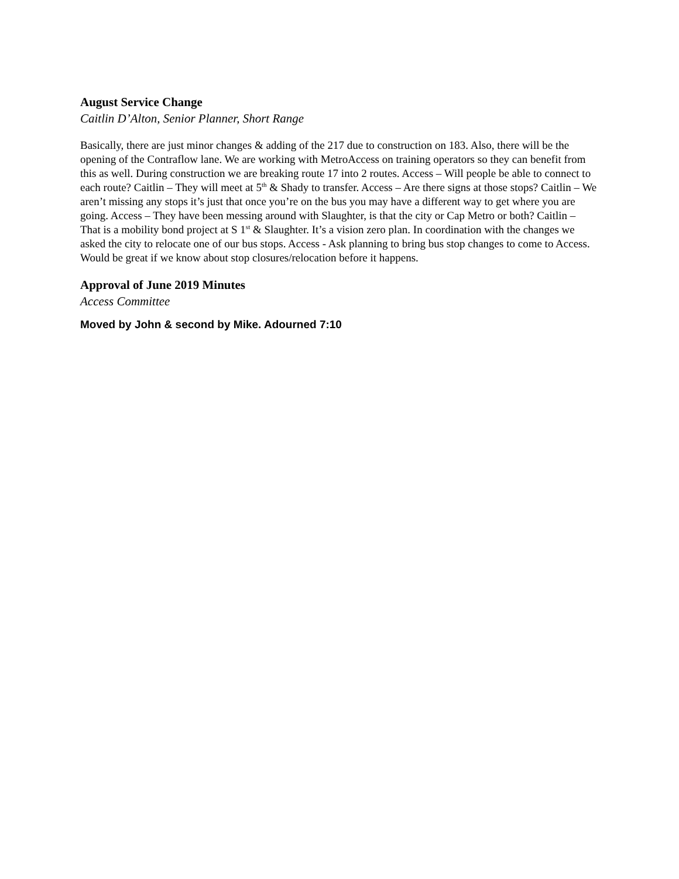August Service Change
Caitlin D’Alton, Senior Planner, Short Range
Basically, there are just minor changes & adding of the 217 due to construction on 183. Also, there will be the opening of the Contraflow lane. We are working with MetroAccess on training operators so they can benefit from this as well. During construction we are breaking route 17 into 2 routes. Access – Will people be able to connect to each route? Caitlin – They will meet at 5<sup>th</sup> & Shady to transfer. Access – Are there signs at those stops? Caitlin – We aren’t missing any stops it’s just that once you’re on the bus you may have a different way to get where you are going. Access – They have been messing around with Slaughter, is that the city or Cap Metro or both? Caitlin – That is a mobility bond project at S 1<sup>st</sup> & Slaughter. It’s a vision zero plan. In coordination with the changes we asked the city to relocate one of our bus stops. Access - Ask planning to bring bus stop changes to come to Access. Would be great if we know about stop closures/relocation before it happens.
Approval of June 2019 Minutes
Access Committee
Moved by John & second by Mike. Adourned 7:10